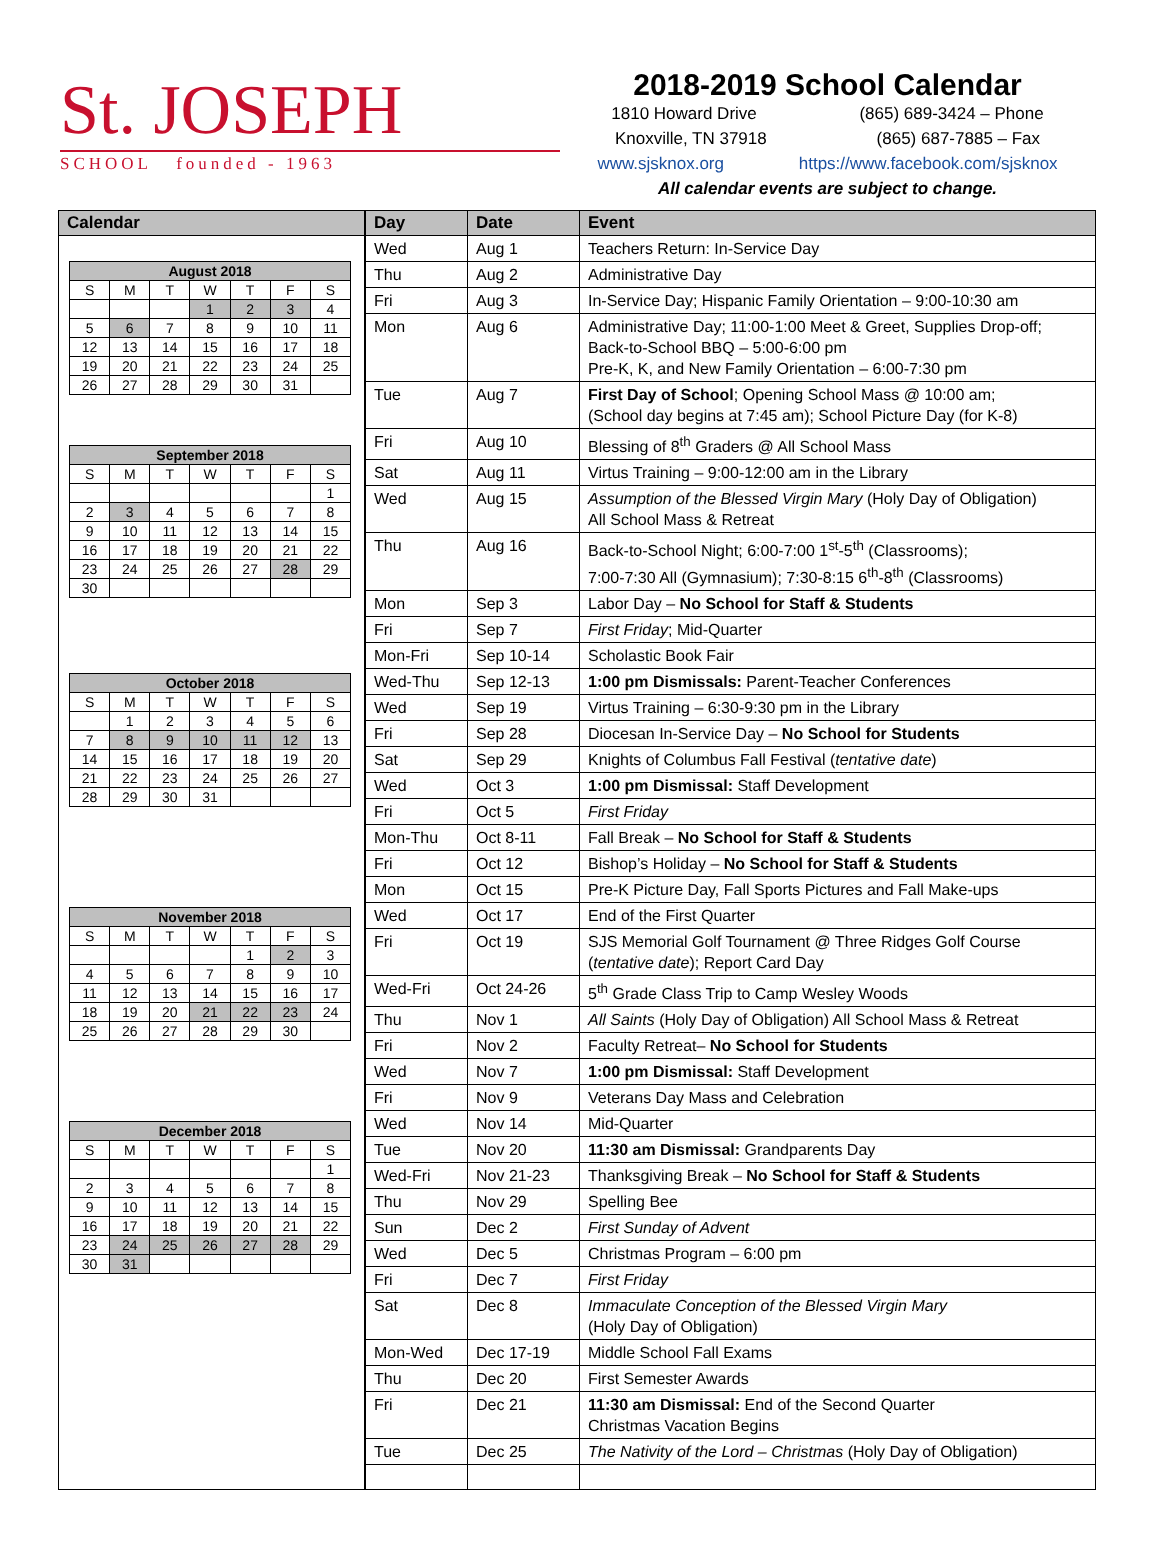St. JOSEPH
SCHOOL founded - 1963
2018-2019 School Calendar
1810 Howard Drive (865) 689-3424 – Phone
Knoxville, TN 37918 (865) 687-7885 – Fax
www.sjsknox.org https://www.facebook.com/sjsknox
All calendar events are subject to change.
Calendar
| August 2018 | | | | | | |
| --- | --- | --- | --- | --- | --- | --- |
| S | M | T | W | T | F | S |
| | | | 1 | 2 | 3 | 4 |
| 5 | 6 | 7 | 8 | 9 | 10 | 11 |
| 12 | 13 | 14 | 15 | 16 | 17 | 18 |
| 19 | 20 | 21 | 22 | 23 | 24 | 25 |
| 26 | 27 | 28 | 29 | 30 | 31 | |
| September 2018 | | | | | | |
| --- | --- | --- | --- | --- | --- | --- |
| S | M | T | W | T | F | S |
| | | | | | | 1 |
| 2 | 3 | 4 | 5 | 6 | 7 | 8 |
| 9 | 10 | 11 | 12 | 13 | 14 | 15 |
| 16 | 17 | 18 | 19 | 20 | 21 | 22 |
| 23 | 24 | 25 | 26 | 27 | 28 | 29 |
| 30 | | | | | | |
| October 2018 | | | | | | |
| --- | --- | --- | --- | --- | --- | --- |
| S | M | T | W | T | F | S |
| | 1 | 2 | 3 | 4 | 5 | 6 |
| 7 | 8 | 9 | 10 | 11 | 12 | 13 |
| 14 | 15 | 16 | 17 | 18 | 19 | 20 |
| 21 | 22 | 23 | 24 | 25 | 26 | 27 |
| 28 | 29 | 30 | 31 | | | |
| November 2018 | | | | | | |
| --- | --- | --- | --- | --- | --- | --- |
| S | M | T | W | T | F | S |
| | | | | 1 | 2 | 3 |
| 4 | 5 | 6 | 7 | 8 | 9 | 10 |
| 11 | 12 | 13 | 14 | 15 | 16 | 17 |
| 18 | 19 | 20 | 21 | 22 | 23 | 24 |
| 25 | 26 | 27 | 28 | 29 | 30 | |
| December 2018 | | | | | | |
| --- | --- | --- | --- | --- | --- | --- |
| S | M | T | W | T | F | S |
| | | | | | | 1 |
| 2 | 3 | 4 | 5 | 6 | 7 | 8 |
| 9 | 10 | 11 | 12 | 13 | 14 | 15 |
| 16 | 17 | 18 | 19 | 20 | 21 | 22 |
| 23 | 24 | 25 | 26 | 27 | 28 | 29 |
| 30 | 31 | | | | | |
| Day | Date | Event |
| --- | --- | --- |
| Wed | Aug 1 | Teachers Return: In-Service Day |
| Thu | Aug 2 | Administrative Day |
| Fri | Aug 3 | In-Service Day; Hispanic Family Orientation – 9:00-10:30 am |
| Mon | Aug 6 | Administrative Day; 11:00-1:00 Meet & Greet, Supplies Drop-off; Back-to-School BBQ – 5:00-6:00 pm Pre-K, K, and New Family Orientation – 6:00-7:30 pm |
| Tue | Aug 7 | First Day of School ; Opening School Mass @ 10:00 am; (School day begins at 7:45 am); School Picture Day (for K-8) |
| Fri | Aug 10 | Blessing of 8<sup>th</sup> Graders @ All School Mass |
| Sat | Aug 11 | Virtus Training – 9:00-12:00 am in the Library |
| Wed | Aug 15 | Assumption of the Blessed Virgin Mary (Holy Day of Obligation) All School Mass & Retreat |
| Thu | Aug 16 | Back-to-School Night; 6:00-7:00 1<sup>st</sup>-5<sup>th</sup> (Classrooms); 7:00-7:30 All (Gymnasium); 7:30-8:15 6<sup>th</sup>-8<sup>th</sup> (Classrooms) |
| Mon | Sep 3 | Labor Day – No School for Staff & Students |
| Fri | Sep 7 | First Friday ; Mid-Quarter |
| Mon-Fri | Sep 10-14 | Scholastic Book Fair |
| Wed-Thu | Sep 12-13 | 1:00 pm Dismissals: Parent-Teacher Conferences |
| Wed | Sep 19 | Virtus Training – 6:30-9:30 pm in the Library |
| Fri | Sep 28 | Diocesan In-Service Day – No School for Students |
| Sat | Sep 29 | Knights of Columbus Fall Festival ( tentative date ) |
| Wed | Oct 3 | 1:00 pm Dismissal: Staff Development |
| Fri | Oct 5 | First Friday |
| Mon-Thu | Oct 8-11 | Fall Break – No School for Staff & Students |
| Fri | Oct 12 | Bishop’s Holiday – No School for Staff & Students |
| Mon | Oct 15 | Pre-K Picture Day, Fall Sports Pictures and Fall Make-ups |
| Wed | Oct 17 | End of the First Quarter |
| Fri | Oct 19 | SJS Memorial Golf Tournament @ Three Ridges Golf Course ( tentative date ); Report Card Day |
| Wed-Fri | Oct 24-26 | 5<sup>th</sup> Grade Class Trip to Camp Wesley Woods |
| Thu | Nov 1 | All Saints (Holy Day of Obligation) All School Mass & Retreat |
| Fri | Nov 2 | Faculty Retreat– No School for Students |
| Wed | Nov 7 | 1:00 pm Dismissal: Staff Development |
| Fri | Nov 9 | Veterans Day Mass and Celebration |
| Wed | Nov 14 | Mid-Quarter |
| Tue | Nov 20 | 11:30 am Dismissal: Grandparents Day |
| Wed-Fri | Nov 21-23 | Thanksgiving Break – No School for Staff & Students |
| Thu | Nov 29 | Spelling Bee |
| Sun | Dec 2 | First Sunday of Advent |
| Wed | Dec 5 | Christmas Program – 6:00 pm |
| Fri | Dec 7 | First Friday |
| Sat | Dec 8 | Immaculate Conception of the Blessed Virgin Mary (Holy Day of Obligation) |
| Mon-Wed | Dec 17-19 | Middle School Fall Exams |
| Thu | Dec 20 | First Semester Awards |
| Fri | Dec 21 | 11:30 am Dismissal: End of the Second Quarter Christmas Vacation Begins |
| Tue | Dec 25 | The Nativity of the Lord – Christmas (Holy Day of Obligation) |